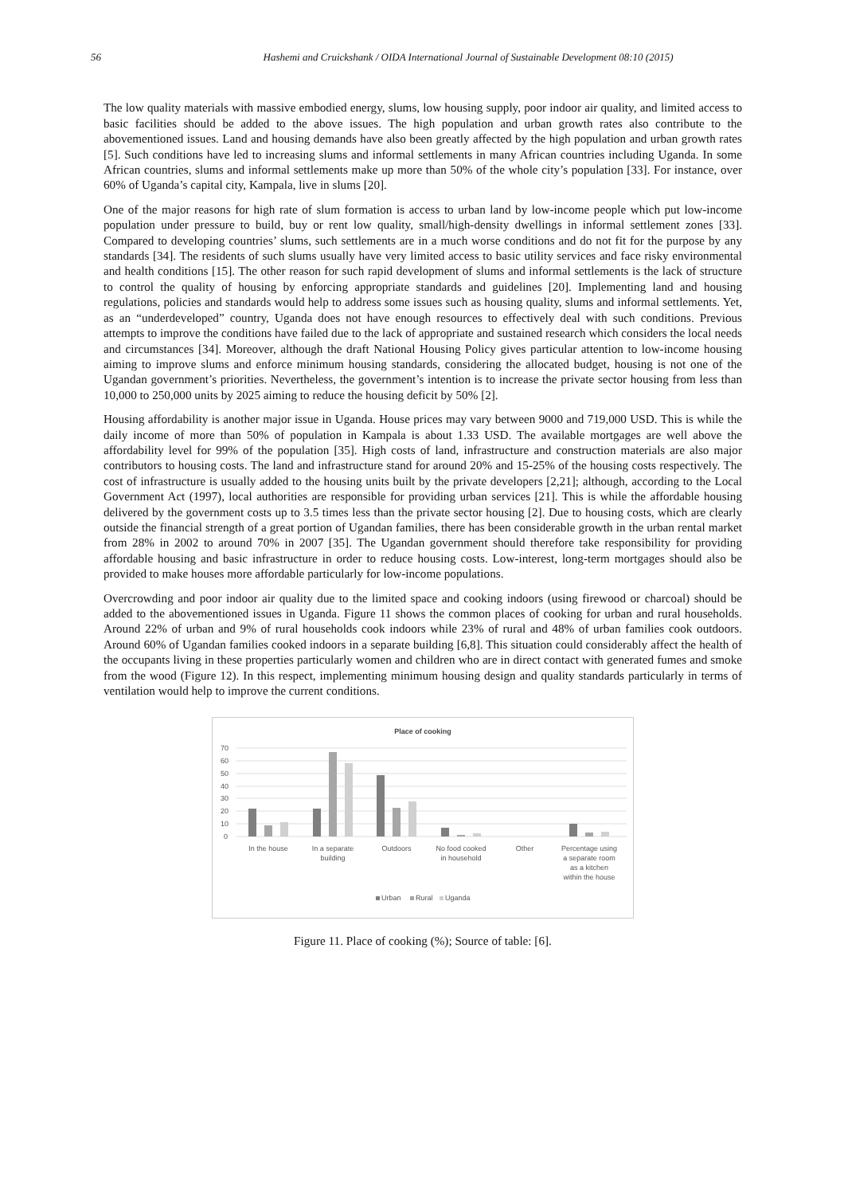56 Hashemi and Cruickshank / OIDA International Journal of Sustainable Development 08:10 (2015)
The low quality materials with massive embodied energy, slums, low housing supply, poor indoor air quality, and limited access to basic facilities should be added to the above issues. The high population and urban growth rates also contribute to the abovementioned issues. Land and housing demands have also been greatly affected by the high population and urban growth rates [5]. Such conditions have led to increasing slums and informal settlements in many African countries including Uganda. In some African countries, slums and informal settlements make up more than 50% of the whole city’s population [33]. For instance, over 60% of Uganda’s capital city, Kampala, live in slums [20].
One of the major reasons for high rate of slum formation is access to urban land by low-income people which put low-income population under pressure to build, buy or rent low quality, small/high-density dwellings in informal settlement zones [33]. Compared to developing countries’ slums, such settlements are in a much worse conditions and do not fit for the purpose by any standards [34]. The residents of such slums usually have very limited access to basic utility services and face risky environmental and health conditions [15]. The other reason for such rapid development of slums and informal settlements is the lack of structure to control the quality of housing by enforcing appropriate standards and guidelines [20]. Implementing land and housing regulations, policies and standards would help to address some issues such as housing quality, slums and informal settlements. Yet, as an “underdeveloped” country, Uganda does not have enough resources to effectively deal with such conditions. Previous attempts to improve the conditions have failed due to the lack of appropriate and sustained research which considers the local needs and circumstances [34]. Moreover, although the draft National Housing Policy gives particular attention to low-income housing aiming to improve slums and enforce minimum housing standards, considering the allocated budget, housing is not one of the Ugandan government’s priorities. Nevertheless, the government’s intention is to increase the private sector housing from less than 10,000 to 250,000 units by 2025 aiming to reduce the housing deficit by 50% [2].
Housing affordability is another major issue in Uganda. House prices may vary between 9000 and 719,000 USD. This is while the daily income of more than 50% of population in Kampala is about 1.33 USD. The available mortgages are well above the affordability level for 99% of the population [35]. High costs of land, infrastructure and construction materials are also major contributors to housing costs. The land and infrastructure stand for around 20% and 15-25% of the housing costs respectively. The cost of infrastructure is usually added to the housing units built by the private developers [2,21]; although, according to the Local Government Act (1997), local authorities are responsible for providing urban services [21]. This is while the affordable housing delivered by the government costs up to 3.5 times less than the private sector housing [2]. Due to housing costs, which are clearly outside the financial strength of a great portion of Ugandan families, there has been considerable growth in the urban rental market from 28% in 2002 to around 70% in 2007 [35]. The Ugandan government should therefore take responsibility for providing affordable housing and basic infrastructure in order to reduce housing costs. Low-interest, long-term mortgages should also be provided to make houses more affordable particularly for low-income populations.
Overcrowding and poor indoor air quality due to the limited space and cooking indoors (using firewood or charcoal) should be added to the abovementioned issues in Uganda. Figure 11 shows the common places of cooking for urban and rural households. Around 22% of urban and 9% of rural households cook indoors while 23% of rural and 48% of urban families cook outdoors. Around 60% of Ugandan families cooked indoors in a separate building [6,8]. This situation could considerably affect the health of the occupants living in these properties particularly women and children who are in direct contact with generated fumes and smoke from the wood (Figure 12). In this respect, implementing minimum housing design and quality standards particularly in terms of ventilation would help to improve the current conditions.
Place of cooking
70
60
50
40
30
20
10
0
In the house
In a separate
building
Outdoors
No food cooked
in household
Other
Percentage using
a separate room
as a kitchen
within the house
Urban
Rural
Uganda
Figure 11. Place of cooking (%); Source of table: [6].